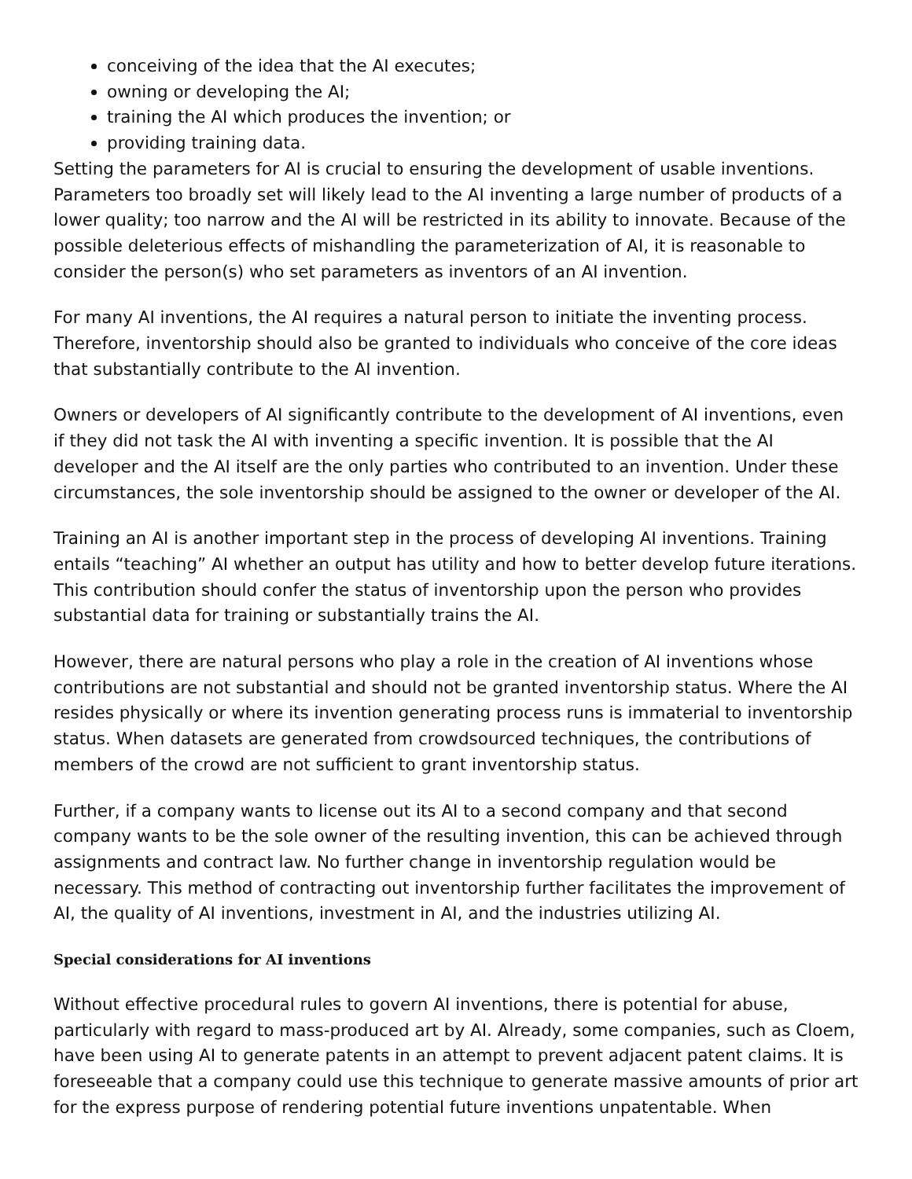conceiving of the idea that the AI executes;
owning or developing the AI;
training the AI which produces the invention; or
providing training data.
Setting the parameters for AI is crucial to ensuring the development of usable inventions. Parameters too broadly set will likely lead to the AI inventing a large number of products of a lower quality; too narrow and the AI will be restricted in its ability to innovate. Because of the possible deleterious effects of mishandling the parameterization of AI, it is reasonable to consider the person(s) who set parameters as inventors of an AI invention.
For many AI inventions, the AI requires a natural person to initiate the inventing process. Therefore, inventorship should also be granted to individuals who conceive of the core ideas that substantially contribute to the AI invention.
Owners or developers of AI significantly contribute to the development of AI inventions, even if they did not task the AI with inventing a specific invention. It is possible that the AI developer and the AI itself are the only parties who contributed to an invention. Under these circumstances, the sole inventorship should be assigned to the owner or developer of the AI.
Training an AI is another important step in the process of developing AI inventions. Training entails “teaching” AI whether an output has utility and how to better develop future iterations. This contribution should confer the status of inventorship upon the person who provides substantial data for training or substantially trains the AI.
However, there are natural persons who play a role in the creation of AI inventions whose contributions are not substantial and should not be granted inventorship status. Where the AI resides physically or where its invention generating process runs is immaterial to inventorship status. When datasets are generated from crowdsourced techniques, the contributions of members of the crowd are not sufficient to grant inventorship status.
Further, if a company wants to license out its AI to a second company and that second company wants to be the sole owner of the resulting invention, this can be achieved through assignments and contract law. No further change in inventorship regulation would be necessary. This method of contracting out inventorship further facilitates the improvement of AI, the quality of AI inventions, investment in AI, and the industries utilizing AI.
Special considerations for AI inventions
Without effective procedural rules to govern AI inventions, there is potential for abuse, particularly with regard to mass-produced art by AI. Already, some companies, such as Cloem, have been using AI to generate patents in an attempt to prevent adjacent patent claims. It is foreseeable that a company could use this technique to generate massive amounts of prior art for the express purpose of rendering potential future inventions unpatentable. When